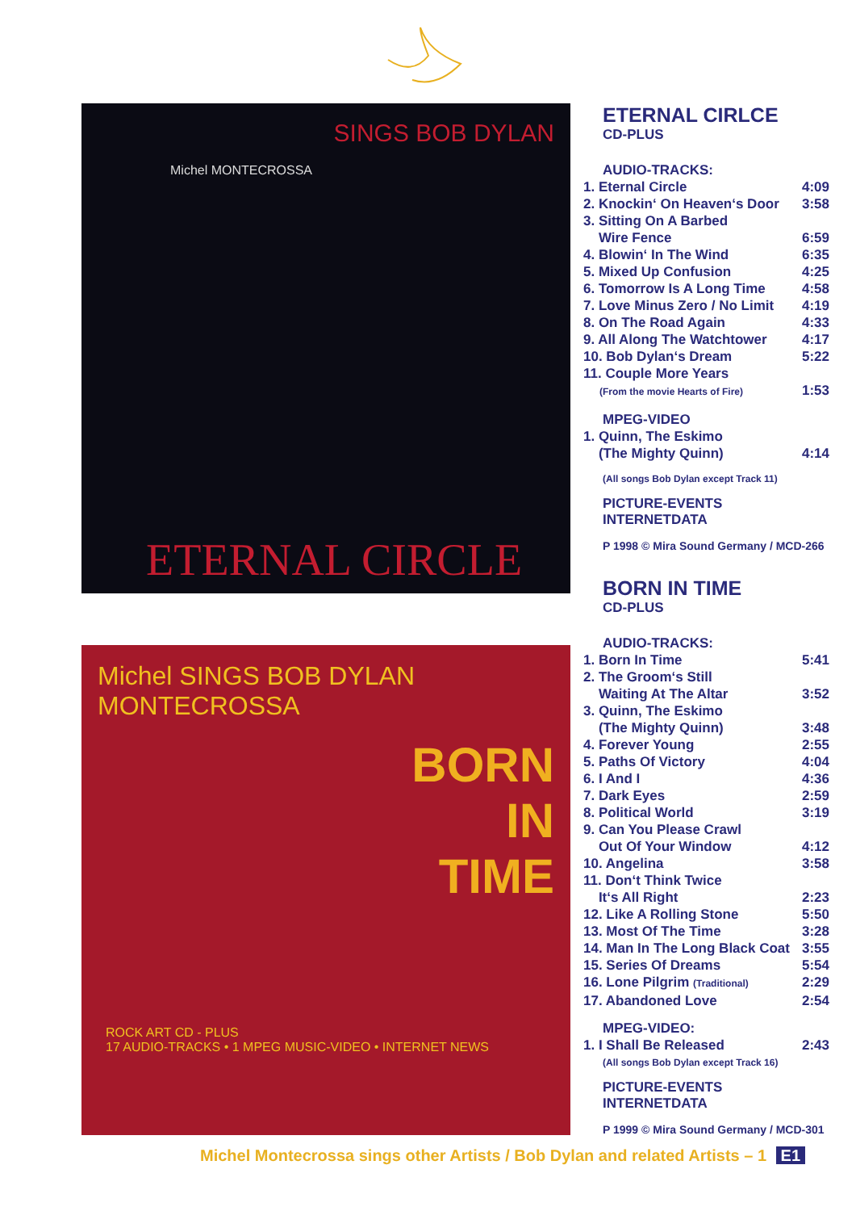SINGS BOB DYLAN
Michel MONTECROSSA
ETERNAL CIRCLE
Michel SINGS BOB DYLAN
MONTECROSSA
BORN
IN
TIME
ROCK ART CD - PLUS
17 AUDIO-TRACKS • 1 MPEG MUSIC-VIDEO • INTERNET NEWS
ETERNAL CIRLCE
CD-PLUS
AUDIO-TRACKS:
| 1. Eternal Circle | 4:09 |
| 2. Knockin‘ On Heaven‘s Door | 3:58 |
| 3. Sitting On A Barbed Wire Fence | 6:59 |
| 4. Blowin‘ In The Wind | 6:35 |
| 5. Mixed Up Confusion | 4:25 |
| 6. Tomorrow Is A Long Time | 4:58 |
| 7. Love Minus Zero / No Limit | 4:19 |
| 8. On The Road Again | 4:33 |
| 9. All Along The Watchtower | 4:17 |
| 10. Bob Dylan‘s Dream | 5:22 |
| 11. Couple More Years (From the movie Hearts of Fire) | 1:53 |
MPEG-VIDEO
| 1. Quinn, The Eskimo (The Mighty Quinn) | 4:14 |
(All songs Bob Dylan except Track 11)
PICTURE-EVENTS
INTERNETDATA
P 1998 © Mira Sound Germany / MCD-266
BORN IN TIME
CD-PLUS
AUDIO-TRACKS:
| 1. Born In Time | 5:41 |
| 2. The Groom‘s Still Waiting At The Altar | 3:52 |
| 3. Quinn, The Eskimo (The Mighty Quinn) | 3:48 |
| 4. Forever Young | 2:55 |
| 5. Paths Of Victory | 4:04 |
| 6. I And I | 4:36 |
| 7. Dark Eyes | 2:59 |
| 8. Political World | 3:19 |
| 9. Can You Please Crawl Out Of Your Window | 4:12 |
| 10. Angelina | 3:58 |
| 11. Don‘t Think Twice It‘s All Right | 2:23 |
| 12. Like A Rolling Stone | 5:50 |
| 13. Most Of The Time | 3:28 |
| 14. Man In The Long Black Coat | 3:55 |
| 15. Series Of Dreams | 5:54 |
| 16. Lone Pilgrim (Traditional) | 2:29 |
| 17. Abandoned Love | 2:54 |
MPEG-VIDEO:
| 1. I Shall Be Released | 2:43 |
(All songs Bob Dylan except Track 16)
PICTURE-EVENTS
INTERNETDATA
P 1999 © Mira Sound Germany / MCD-301
Michel Montecrossa sings other Artists / Bob Dylan and related Artists – 1 E1